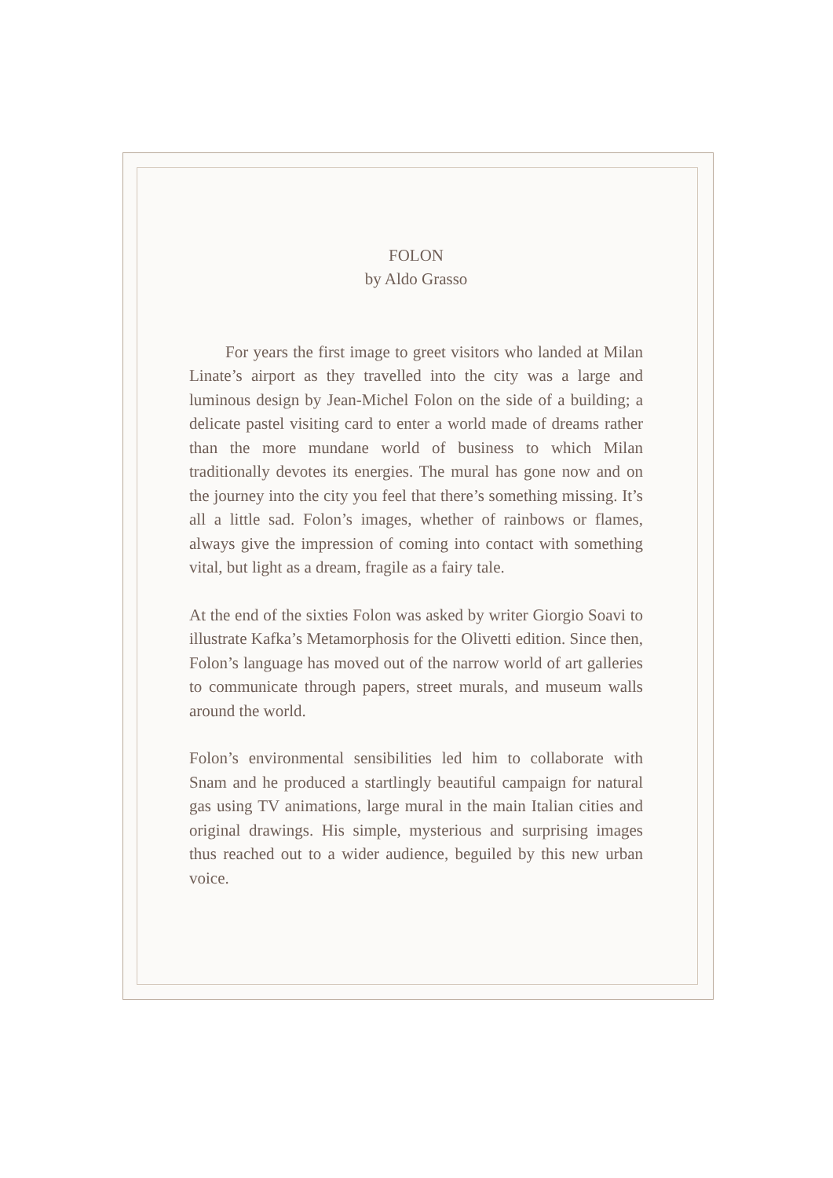FOLON
by Aldo Grasso
For years the first image to greet visitors who landed at Milan Linate’s airport as they travelled into the city was a large and luminous design by Jean-Michel Folon on the side of a building; a delicate pastel visiting card to enter a world made of dreams rather than the more mundane world of business to which Milan traditionally devotes its energies. The mural has gone now and on the journey into the city you feel that there’s something missing. It’s all a little sad. Folon’s images, whether of rainbows or flames, always give the impression of coming into contact with something vital, but light as a dream, fragile as a fairy tale.
At the end of the sixties Folon was asked by writer Giorgio Soavi to illustrate Kafka’s Metamorphosis for the Olivetti edition. Since then, Folon’s language has moved out of the narrow world of art galleries to communicate through papers, street murals, and museum walls around the world.
Folon’s environmental sensibilities led him to collaborate with Snam and he produced a startlingly beautiful campaign for natural gas using TV animations, large mural in the main Italian cities and original drawings. His simple, mysterious and surprising images thus reached out to a wider audience, beguiled by this new urban voice.